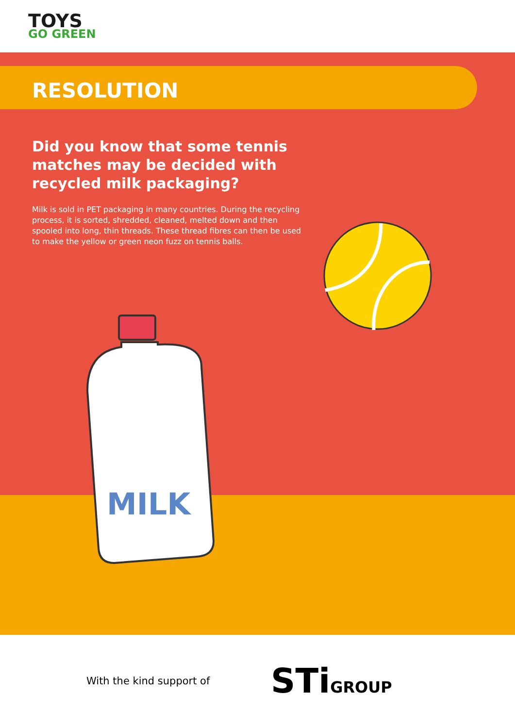TOYS
GO GREEN
RESOLUTION
Did you know that some tennis matches may be decided with recycled milk packaging?
Milk is sold in PET packaging in many countries. During the recycling process, it is sorted, shredded, cleaned, melted down and then spooled into long, thin threads. These thread fibres can then be used to make the yellow or green neon fuzz on tennis balls.
MILK
With the kind support of
STiGROUP